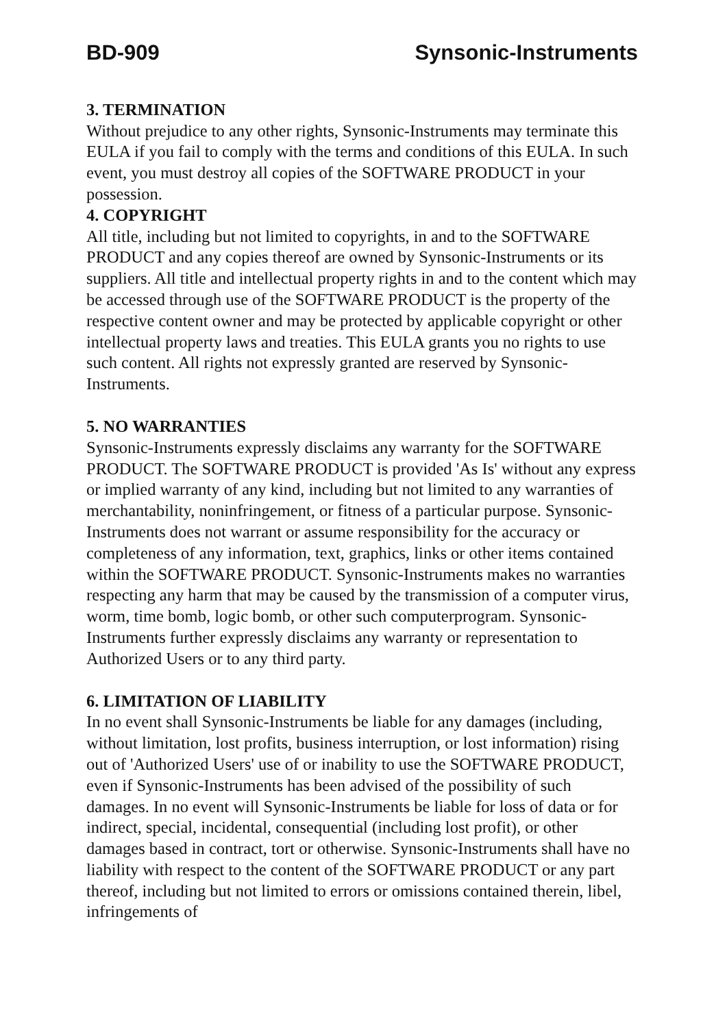BD-909 Synsonic-Instruments
3. TERMINATION
Without prejudice to any other rights, Synsonic-Instruments may terminate this EULA if you fail to comply with the terms and conditions of this EULA. In such event, you must destroy all copies of the SOFTWARE PRODUCT in your possession.
4. COPYRIGHT
All title, including but not limited to copyrights, in and to the SOFTWARE PRODUCT and any copies thereof are owned by Synsonic-Instruments or its suppliers. All title and intellectual property rights in and to the content which may be accessed through use of the SOFTWARE PRODUCT is the property of the respective content owner and may be protected by applicable copyright or other intellectual property laws and treaties. This EULA grants you no rights to use such content. All rights not expressly granted are reserved by Synsonic-Instruments.
5. NO WARRANTIES
Synsonic-Instruments expressly disclaims any warranty for the SOFTWARE PRODUCT. The SOFTWARE PRODUCT is provided 'As Is' without any express or implied warranty of any kind, including but not limited to any warranties of merchantability, noninfringement, or fitness of a particular purpose. Synsonic-Instruments does not warrant or assume responsibility for the accuracy or completeness of any information, text, graphics, links or other items contained within the SOFTWARE PRODUCT. Synsonic-Instruments makes no warranties respecting any harm that may be caused by the transmission of a computer virus, worm, time bomb, logic bomb, or other such computerprogram. Synsonic-Instruments further expressly disclaims any warranty or representation to Authorized Users or to any third party.
6. LIMITATION OF LIABILITY
In no event shall Synsonic-Instruments be liable for any damages (including, without limitation, lost profits, business interruption, or lost information) rising out of 'Authorized Users' use of or inability to use the SOFTWARE PRODUCT, even if Synsonic-Instruments has been advised of the possibility of such damages. In no event will Synsonic-Instruments be liable for loss of data or for indirect, special, incidental, consequential (including lost profit), or other damages based in contract, tort or otherwise. Synsonic-Instruments shall have no liability with respect to the content of the SOFTWARE PRODUCT or any part thereof, including but not limited to errors or omissions contained therein, libel, infringements of